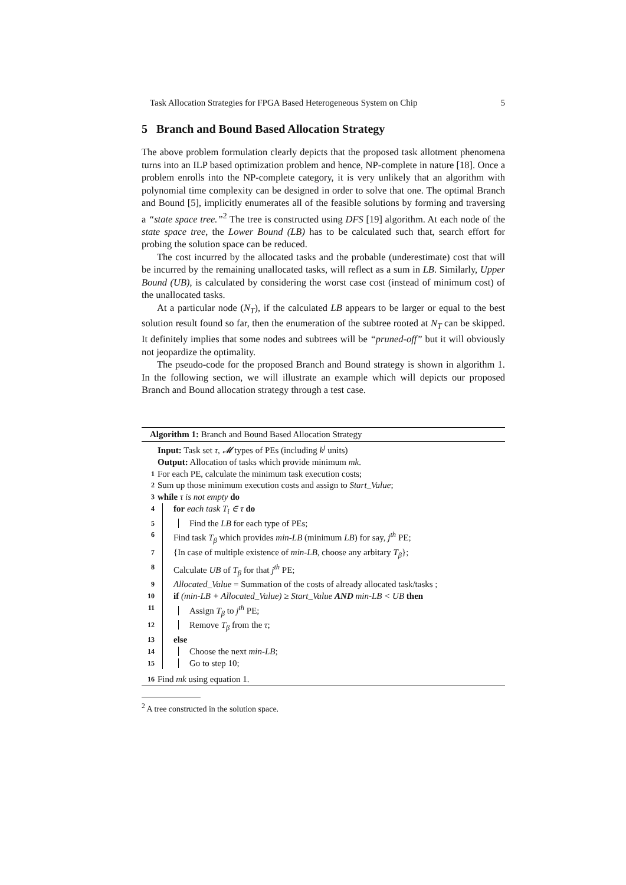Task Allocation Strategies for FPGA Based Heterogeneous System on Chip 5
5 Branch and Bound Based Allocation Strategy
The above problem formulation clearly depicts that the proposed task allotment phenomena turns into an ILP based optimization problem and hence, NP-complete in nature [18]. Once a problem enrolls into the NP-complete category, it is very unlikely that an algorithm with polynomial time complexity can be designed in order to solve that one. The optimal Branch and Bound [5], implicitly enumerates all of the feasible solutions by forming and traversing a “state space tree.”<sup>2</sup> The tree is constructed using DFS [19] algorithm. At each node of the state space tree, the Lower Bound (LB) has to be calculated such that, search effort for probing the solution space can be reduced.
The cost incurred by the allocated tasks and the probable (underestimate) cost that will be incurred by the remaining unallocated tasks, will reflect as a sum in LB. Similarly, Upper Bound (UB), is calculated by considering the worst case cost (instead of minimum cost) of the unallocated tasks.
At a particular node (N<sub>T</sub>), if the calculated LB appears to be larger or equal to the best solution result found so far, then the enumeration of the subtree rooted at N<sub>T</sub> can be skipped. It definitely implies that some nodes and subtrees will be “pruned-off” but it will obviously not jeopardize the optimality.
The pseudo-code for the proposed Branch and Bound strategy is shown in algorithm 1. In the following section, we will illustrate an example which will depicts our proposed Branch and Bound allocation strategy through a test case.
Algorithm 1: Branch and Bound Based Allocation Strategy
Input: Task set τ, 𝓜 types of PEs (including k<sup>j</sup> units)
Output: Allocation of tasks which provide minimum mk.
1 For each PE, calculate the minimum task execution costs;
2 Sum up those minimum execution costs and assign to Start_Value;
3 while τ is not empty do
4 for each task T<sub>i</sub> ∈ τ do
5 Find the LB for each type of PEs;
6 Find task T<sub>β</sub> which provides min-LB (minimum LB) for say, j<sup>th</sup> PE;
7 {In case of multiple existence of min-LB, choose any arbitary T<sub>β</sub>};
8 Calculate UB of T<sub>β</sub> for that j<sup>th</sup> PE;
9 Allocated_Value = Summation of the costs of already allocated task/tasks ;
10 if (min-LB + Allocated_Value) ≥ Start_Value AND min-LB < UB then
11 Assign T<sub>β</sub> to j<sup>th</sup> PE;
12 Remove T<sub>β</sub> from the τ;
13 else
14 Choose the next min-LB;
15 Go to step 10;
16 Find mk using equation 1.
<sup>2</sup> A tree constructed in the solution space.